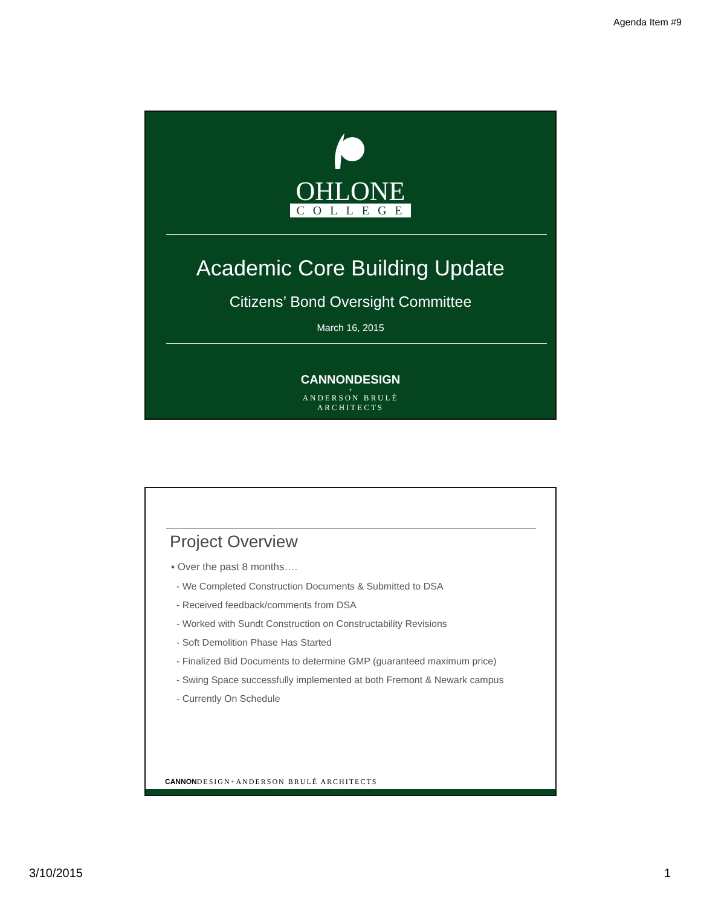Agenda Item #9
OHLONE
COLLEGE
Academic Core Building Update
Citizens’ Bond Oversight Committee
March 16, 2015
CANNONDESIGN
+
ANDERSON BRULÉ
ARCHITECTS
Project Overview
▪ Over the past 8 months….
- We Completed Construction Documents & Submitted to DSA
- Received feedback/comments from DSA
- Worked with Sundt Construction on Constructability Revisions
- Soft Demolition Phase Has Started
- Finalized Bid Documents to determine GMP (guaranteed maximum price)
- Swing Space successfully implemented at both Fremont & Newark campus
- Currently On Schedule
CANNONDESIGN+ANDERSON BRULÉ ARCHITECTS
3/10/2015 1